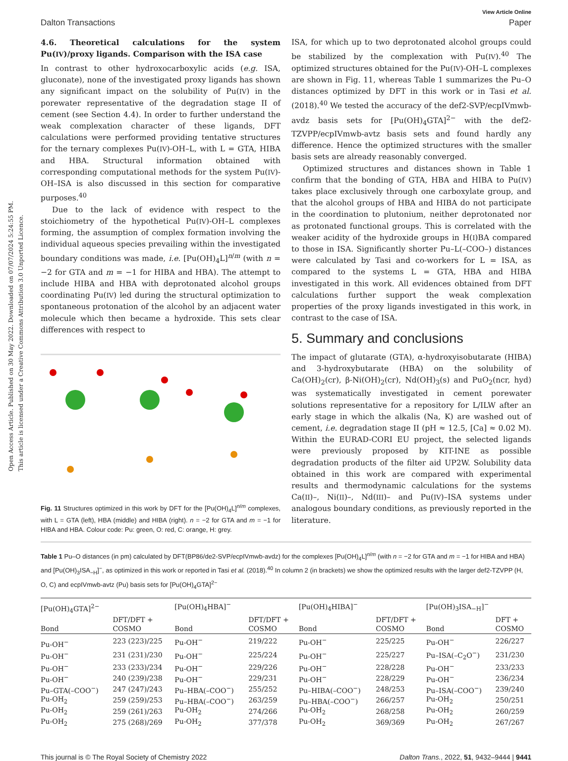Open Access Article. Published on 30 May 2022. Downloaded on 07/07/2024 5:24:55 PM.
This article is licensed under a Creative Commons Attribution 3.0 Unported Licence.
View Article Online
Dalton Transactions Paper
4.6. Theoretical calculations for the system Pu(IV)/proxy ligands. Comparison with the ISA case
In contrast to other hydroxocarboxylic acids (e.g. ISA, gluconate), none of the investigated proxy ligands has shown any significant impact on the solubility of Pu(IV) in the porewater representative of the degradation stage II of cement (see Section 4.4). In order to further understand the weak complexation character of these ligands, DFT calculations were performed providing tentative structures for the ternary complexes Pu(IV)-OH–L, with L = GTA, HIBA and HBA. Structural information obtained with corresponding computational methods for the system Pu(IV)-OH–ISA is also discussed in this section for comparative purposes.<sup>40</sup>
Due to the lack of evidence with respect to the stoichiometry of the hypothetical Pu(IV)-OH–L complexes forming, the assumption of complex formation involving the individual aqueous species prevailing within the investigated boundary conditions was made, i.e. [Pu(OH)<sub>4</sub>L]<sup>n/m</sup> (with n = −2 for GTA and m = −1 for HIBA and HBA). The attempt to include HIBA and HBA with deprotonated alcohol groups coordinating Pu(IV) led during the structural optimization to spontaneous protonation of the alcohol by an adjacent water molecule which then became a hydroxide. This sets clear differences with respect to
Fig. 11 Structures optimized in this work by DFT for the [Pu(OH)<sub>4</sub>L]<sup>n/m</sup> complexes, with L = GTA (left), HBA (middle) and HIBA (right). n = −2 for GTA and m = −1 for HIBA and HBA. Colour code: Pu: green, O: red, C: orange, H: grey.
ISA, for which up to two deprotonated alcohol groups could be stabilized by the complexation with Pu(IV).<sup>40</sup> The optimized structures obtained for the Pu(IV)-OH–L complexes are shown in Fig. 11, whereas Table 1 summarizes the Pu–O distances optimized by DFT in this work or in Tasi et al. (2018).<sup>40</sup> We tested the accuracy of the def2-SVP/ecpIVmwb-avdz basis sets for [Pu(OH)<sub>4</sub>GTA]<sup>2−</sup> with the def2-TZVPP/ecpIVmwb-avtz basis sets and found hardly any difference. Hence the optimized structures with the smaller basis sets are already reasonably converged.
Optimized structures and distances shown in Table 1 confirm that the bonding of GTA, HBA and HIBA to Pu(IV) takes place exclusively through one carboxylate group, and that the alcohol groups of HBA and HIBA do not participate in the coordination to plutonium, neither deprotonated nor as protonated functional groups. This is correlated with the weaker acidity of the hydroxide groups in H(I)BA compared to those in ISA. Significantly shorter Pu–L(–COO–) distances were calculated by Tasi and co-workers for L = ISA, as compared to the systems L = GTA, HBA and HIBA investigated in this work. All evidences obtained from DFT calculations further support the weak complexation properties of the proxy ligands investigated in this work, in contrast to the case of ISA.
5. Summary and conclusions
The impact of glutarate (GTA), α-hydroxyisobutarate (HIBA) and 3-hydroxybutarate (HBA) on the solubility of Ca(OH)<sub>2</sub>(cr), β-Ni(OH)<sub>2</sub>(cr), Nd(OH)<sub>3</sub>(s) and PuO<sub>2</sub>(ncr, hyd) was systematically investigated in cement porewater solutions representative for a repository for L/ILW after an early stage in which the alkalis (Na, K) are washed out of cement, i.e. degradation stage II (pH ≈ 12.5, [Ca] ≈ 0.02 M). Within the EURAD-CORI EU project, the selected ligands were previously proposed by KIT-INE as possible degradation products of the filter aid UP2W. Solubility data obtained in this work are compared with experimental results and thermodynamic calculations for the systems Ca(II)–, Ni(II)–, Nd(III)– and Pu(IV)–ISA systems under analogous boundary conditions, as previously reported in the literature.
Table 1 Pu–O distances (in pm) calculated by DFT(BP86/de2-SVP/ecpIVmwb-avdz) for the complexes [Pu(OH)<sub>4</sub>L]<sup>n/m</sup> (with n = −2 for GTA and m = −1 for HIBA and HBA) and [Pu(OH)<sub>3</sub>ISA<sub>−H</sub>]<sup>−</sup>, as optimized in this work or reported in Tasi et al. (2018).<sup>40</sup> In column 2 (in brackets) we show the optimized results with the larger def2-TZVPP (H, O, C) and ecpIVmwb-avtz (Pu) basis sets for [Pu(OH)<sub>4</sub>GTA]<sup>2−</sup>
| [Pu(OH)<sub>4</sub>GTA]<sup>2−</sup> | | [Pu(OH)<sub>4</sub>HBA]<sup>−</sup> | | [Pu(OH)<sub>4</sub>HIBA]<sup>−</sup> | | [Pu(OH)<sub>3</sub>ISA<sub>−H</sub>]<sup>−</sup> | |
| --- | --- | --- | --- | --- | --- | --- | --- |
| Bond | DFT/DFT + COSMO | Bond | DFT/DFT + COSMO | Bond | DFT/DFT + COSMO | Bond | DFT + COSMO |
| Pu-OH<sup>−</sup> | 223 (223)/225 | Pu-OH<sup>−</sup> | 219/222 | Pu-OH<sup>−</sup> | 225/225 | Pu-OH<sup>−</sup> | 226/227 |
| Pu-OH<sup>−</sup> | 231 (231)/230 | Pu-OH<sup>−</sup> | 225/224 | Pu-OH<sup>−</sup> | 225/227 | Pu–ISA(–C<sub>2</sub>O<sup>−</sup>) | 231/230 |
| Pu-OH<sup>−</sup> | 233 (233)/234 | Pu-OH<sup>−</sup> | 229/226 | Pu-OH<sup>−</sup> | 228/228 | Pu-OH<sup>−</sup> | 233/233 |
| Pu-OH<sup>−</sup> | 240 (239)/238 | Pu-OH<sup>−</sup> | 229/231 | Pu-OH<sup>−</sup> | 228/229 | Pu-OH<sup>−</sup> | 236/234 |
| Pu–GTA(–COO<sup>−</sup>) | 247 (247)/243 | Pu–HBA(–COO<sup>−</sup>) | 255/252 | Pu–HIBA(–COO<sup>−</sup>) | 248/253 | Pu–ISA(–COO<sup>−</sup>) | 239/240 |
| Pu-OH<sub>2</sub> | 259 (259)/253 | Pu–HBA(–COO<sup>−</sup>) | 263/259 | Pu–HBA(–COO<sup>−</sup>) | 266/257 | Pu-OH<sub>2</sub> | 250/251 |
| Pu-OH<sub>2</sub> | 259 (261)/263 | Pu-OH<sub>2</sub> | 274/266 | Pu-OH<sub>2</sub> | 268/258 | Pu-OH<sub>2</sub> | 260/259 |
| Pu-OH<sub>2</sub> | 275 (268)/269 | Pu-OH<sub>2</sub> | 377/378 | Pu-OH<sub>2</sub> | 369/369 | Pu-OH<sub>2</sub> | 267/267 |
This journal is © The Royal Society of Chemistry 2022 Dalton Trans., 2022, 51, 9432–9444 | 9441